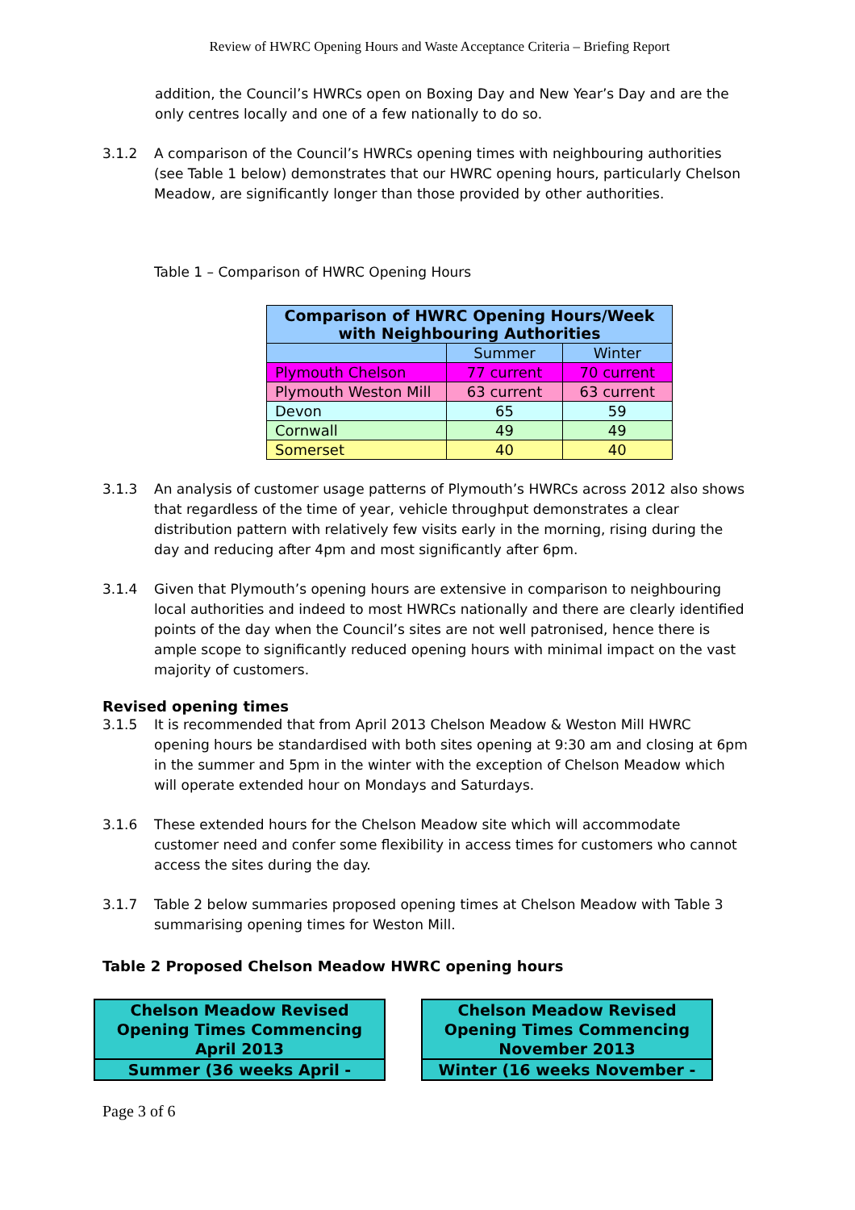Review of HWRC Opening Hours and Waste Acceptance Criteria – Briefing Report
addition, the Council’s HWRCs open on Boxing Day and New Year’s Day and are the only centres locally and one of a few nationally to do so.
3.1.2 A comparison of the Council’s HWRCs opening times with neighbouring authorities (see Table 1 below) demonstrates that our HWRC opening hours, particularly Chelson Meadow, are significantly longer than those provided by other authorities.
Table 1 – Comparison of HWRC Opening Hours
| Comparison of HWRC Opening Hours/Week with Neighbouring Authorities | | |
| --- | --- | --- |
| | Summer | Winter |
| Plymouth Chelson | 77 current | 70 current |
| Plymouth Weston Mill | 63 current | 63 current |
| Devon | 65 | 59 |
| Cornwall | 49 | 49 |
| Somerset | 40 | 40 |
3.1.3 An analysis of customer usage patterns of Plymouth’s HWRCs across 2012 also shows that regardless of the time of year, vehicle throughput demonstrates a clear distribution pattern with relatively few visits early in the morning, rising during the day and reducing after 4pm and most significantly after 6pm.
3.1.4 Given that Plymouth’s opening hours are extensive in comparison to neighbouring local authorities and indeed to most HWRCs nationally and there are clearly identified points of the day when the Council’s sites are not well patronised, hence there is ample scope to significantly reduced opening hours with minimal impact on the vast majority of customers.
Revised opening times
3.1.5 It is recommended that from April 2013 Chelson Meadow & Weston Mill HWRC opening hours be standardised with both sites opening at 9:30 am and closing at 6pm in the summer and 5pm in the winter with the exception of Chelson Meadow which will operate extended hour on Mondays and Saturdays.
3.1.6 These extended hours for the Chelson Meadow site which will accommodate customer need and confer some flexibility in access times for customers who cannot access the sites during the day.
3.1.7 Table 2 below summaries proposed opening times at Chelson Meadow with Table 3 summarising opening times for Weston Mill.
Table 2 Proposed Chelson Meadow HWRC opening hours
| Chelson Meadow Revised Opening Times Commencing April 2013 |
| Summer (36 weeks April - |
| Chelson Meadow Revised Opening Times Commencing November 2013 |
| Winter (16 weeks November - |
Page 3 of 6